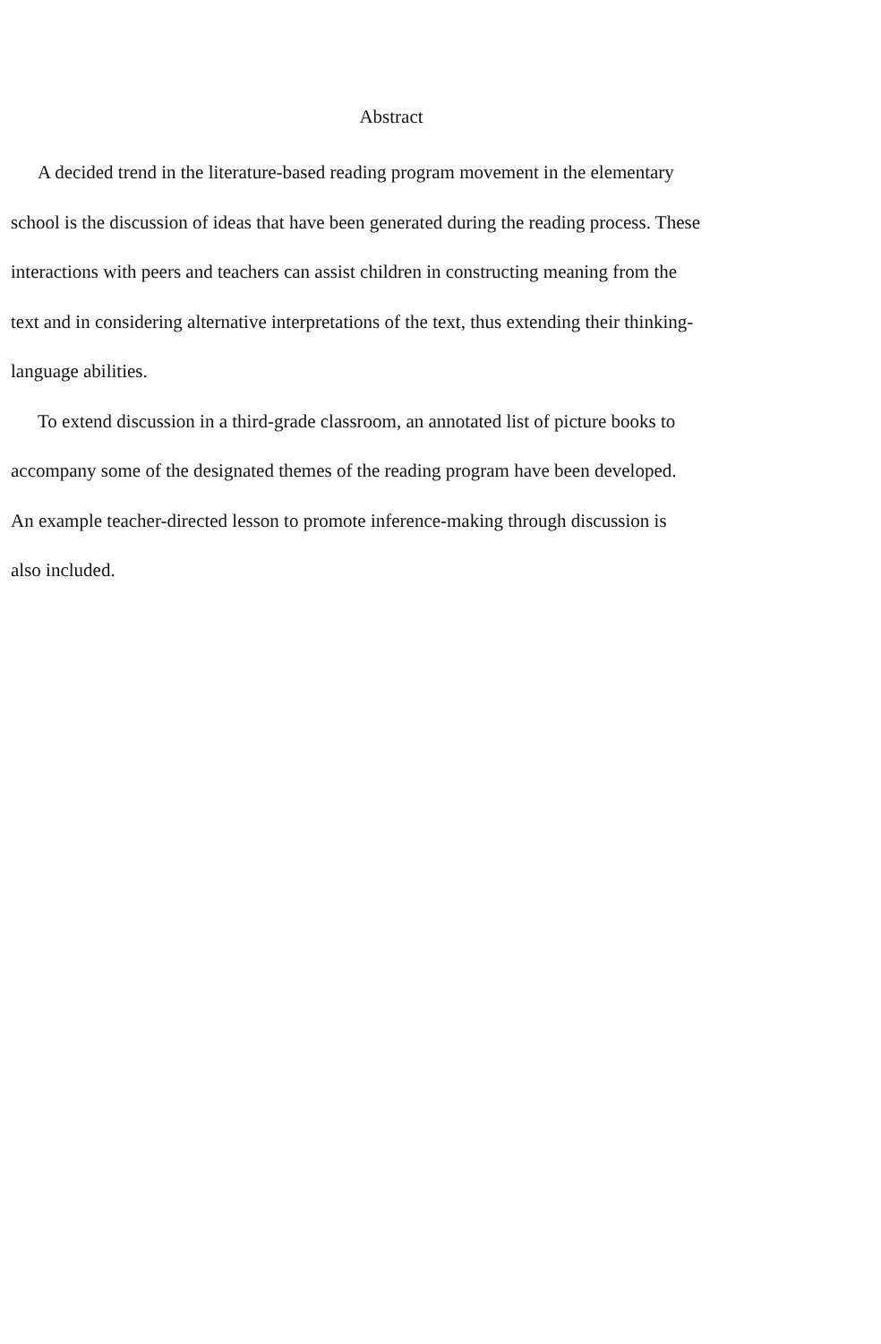Abstract
A decided trend in the literature-based reading program movement in the elementary school is the discussion of ideas that have been generated during the reading process. These interactions with peers and teachers can assist children in constructing meaning from the text and in considering alternative interpretations of the text, thus extending their thinking-language abilities.
To extend discussion in a third-grade classroom, an annotated list of picture books to accompany some of the designated themes of the reading program have been developed. An example teacher-directed lesson to promote inference-making through discussion is also included.